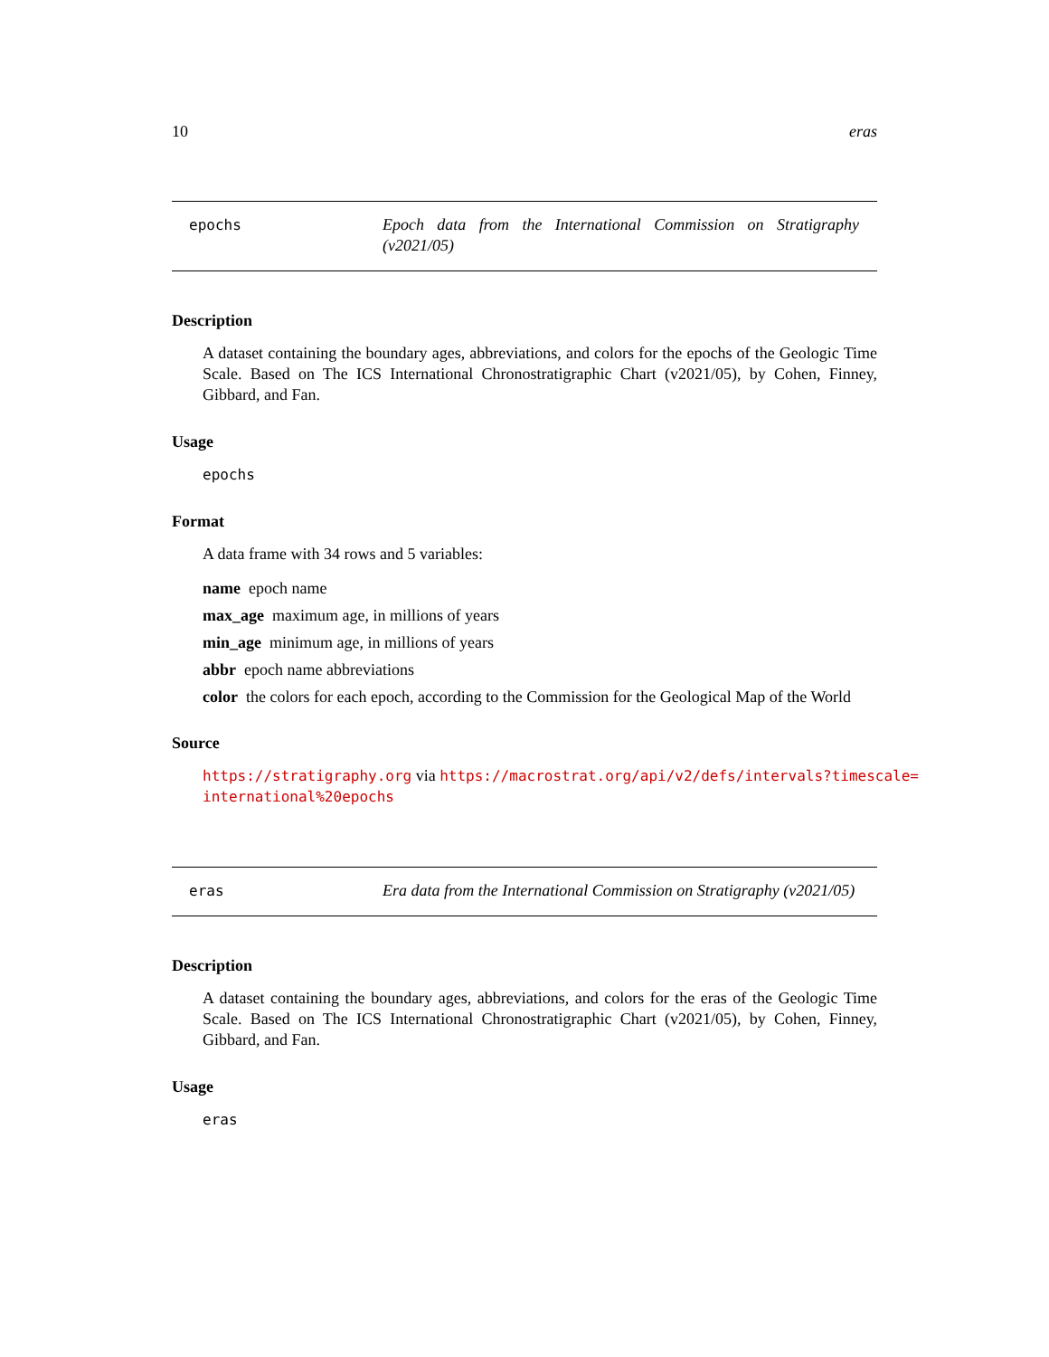10 eras
epochs
Epoch data from the International Commission on Stratigraphy (v2021/05)
Description
A dataset containing the boundary ages, abbreviations, and colors for the epochs of the Geologic Time Scale. Based on The ICS International Chronostratigraphic Chart (v2021/05), by Cohen, Finney, Gibbard, and Fan.
Usage
epochs
Format
A data frame with 34 rows and 5 variables:
name epoch name
max_age maximum age, in millions of years
min_age minimum age, in millions of years
abbr epoch name abbreviations
color the colors for each epoch, according to the Commission for the Geological Map of the World
Source
https://stratigraphy.org via https://macrostrat.org/api/v2/defs/intervals?timescale=
international%20epochs
eras
Era data from the International Commission on Stratigraphy (v2021/05)
Description
A dataset containing the boundary ages, abbreviations, and colors for the eras of the Geologic Time Scale. Based on The ICS International Chronostratigraphic Chart (v2021/05), by Cohen, Finney, Gibbard, and Fan.
Usage
eras